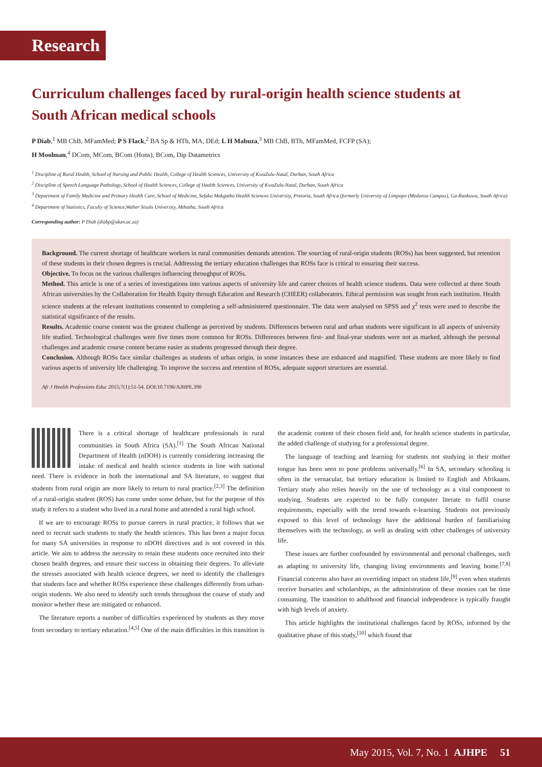Research
Curriculum challenges faced by rural-origin health science students at South African medical schools
P Diab,<sup>1</sup> MB ChB, MFamMed; P S Flack,<sup>2</sup> BA Sp & HTh, MA, DEd; L H Mabuza,<sup>3</sup> MB ChB, BTh, MFamMed, FCFP (SA);
H Moolman,<sup>4</sup> DCom, MCom, BCom (Hons), BCom, Dip Datametrics
<sup>1</sup> Discipline of Rural Health, School of Nursing and Public Health, College of Health Sciences, University of KwaZulu-Natal, Durban, South Africa
<sup>2</sup> Discipline of Speech Language Pathology, School of Health Sciences, College of Health Sciences, University of KwaZulu-Natal, Durban, South Africa
<sup>3</sup> Department of Family Medicine and Primary Health Care, School of Medicine, Sefako Makgatho Health Sciences University, Pretoria, South Africa (formerly University of Limpopo (Medunsa Campus), Ga-Rankuwa, South Africa)
<sup>4</sup> Department of Statistics, Faculty of Science,Walter Sisulu University, Mthatha, South Africa
Corresponding author: P Diab (diabp@ukzn.ac.za)
Background. The current shortage of healthcare workers in rural communities demands attention. The sourcing of rural-origin students (ROSs) has been suggested, but retention of these students in their chosen degrees is crucial. Addressing the tertiary education challenges that ROSs face is critical to ensuring their success.
Objective. To focus on the various challenges influencing throughput of ROSs.
Method. This article is one of a series of investigations into various aspects of university life and career choices of health science students. Data were collected at three South African universities by the Collaboration for Health Equity through Education and Research (CHEER) collaborators. Ethical permission was sought from each institution. Health science students at the relevant institutions consented to completing a self-administered questionnaire. The data were analysed on SPSS and χ<sup>2</sup> tests were used to describe the statistical significance of the results.
Results. Academic course content was the greatest challenge as perceived by students. Differences between rural and urban students were significant in all aspects of university life studied. Technological challenges were five times more common for ROSs. Differences between first- and final-year students were not as marked, although the personal challenges and academic course content became easier as students progressed through their degree.
Conclusion. Although ROSs face similar challenges as students of urban origin, in some instances these are enhanced and magnified. These students are more likely to find various aspects of university life challenging. To improve the success and retention of ROSs, adequate support structures are essential.
Afr J Health Professions Educ 2015;7(1):51-54. DOI:10.7196/AJHPE.390
There is a critical shortage of healthcare professionals in rural communities in South Africa (SA).<sup>[1]</sup> The South African National Department of Health (nDOH) is currently considering increasing the intake of medical and health science students in line with national need. There is evidence in both the international and SA literature, to suggest that students from rural origin are more likely to return to rural practice.<sup>[2,3]</sup> The definition of a rural-origin student (ROS) has come under some debate, but for the purpose of this study it refers to a student who lived in a rural home and attended a rural high school.
If we are to encourage ROSs to pursue careers in rural practice, it follows that we need to recruit such students to study the health sciences. This has been a major focus for many SA universities in response to nDOH directives and is not covered in this article. We aim to address the necessity to retain these students once recruited into their chosen health degrees, and ensure their success in obtaining their degrees. To alleviate the stresses associated with health science degrees, we need to identify the challenges that students face and whether ROSs experience these challenges differently from urban-origin students. We also need to identify such trends throughout the course of study and monitor whether these are mitigated or enhanced.
The literature reports a number of difficulties experienced by students as they move from secondary to tertiary education.<sup>[4,5]</sup> One of the main difficulties in this transition is the academic content of their chosen field and, for health science students in particular, the added challenge of studying for a professional degree.
The language of teaching and learning for students not studying in their mother tongue has been seen to pose problems universally.<sup>[6]</sup> In SA, secondary schooling is often in the vernacular, but tertiary education is limited to English and Afrikaans. Tertiary study also relies heavily on the use of technology as a vital component to studying. Students are expected to be fully computer literate to fulfil course requirements, especially with the trend towards e-learning. Students not previously exposed to this level of technology have the additional burden of familiarising themselves with the technology, as well as dealing with other challenges of university life.
These issues are further confounded by environmental and personal challenges, such as adapting to university life, changing living environments and leaving home.<sup>[7,8]</sup> Financial concerns also have an overriding impact on student life,<sup>[9]</sup> even when students receive bursaries and scholarships, as the administration of these monies can be time consuming. The transition to adulthood and financial independence is typically fraught with high levels of anxiety.
This article highlights the institutional challenges faced by ROSs, informed by the qualitative phase of this study,<sup>[10]</sup> which found that
May 2015, Vol. 7, No. 1 AJHPE 51